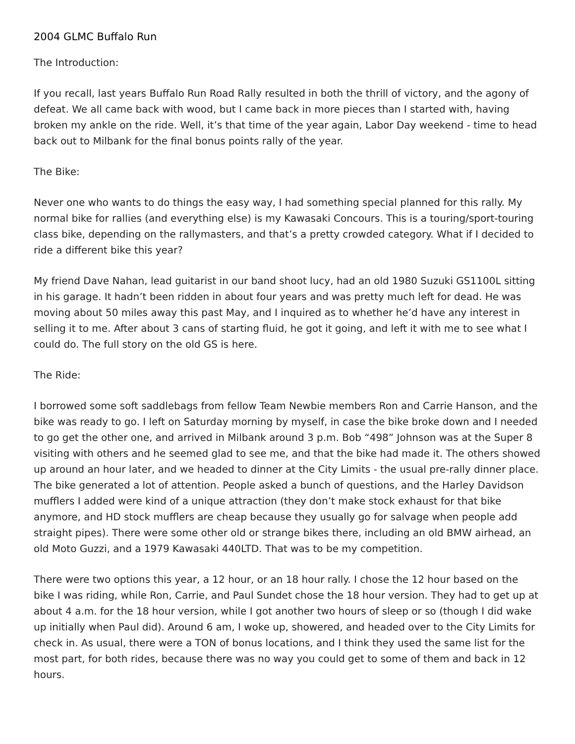2004 GLMC Buffalo Run
The Introduction:
If you recall, last years Buffalo Run Road Rally resulted in both the thrill of victory, and the agony of defeat. We all came back with wood, but I came back in more pieces than I started with, having broken my ankle on the ride. Well, it’s that time of the year again, Labor Day weekend - time to head back out to Milbank for the final bonus points rally of the year.
The Bike:
Never one who wants to do things the easy way, I had something special planned for this rally. My normal bike for rallies (and everything else) is my Kawasaki Concours. This is a touring/sport-touring class bike, depending on the rallymasters, and that’s a pretty crowded category. What if I decided to ride a different bike this year?
My friend Dave Nahan, lead guitarist in our band shoot lucy, had an old 1980 Suzuki GS1100L sitting in his garage. It hadn’t been ridden in about four years and was pretty much left for dead. He was moving about 50 miles away this past May, and I inquired as to whether he’d have any interest in selling it to me. After about 3 cans of starting fluid, he got it going, and left it with me to see what I could do. The full story on the old GS is here.
The Ride:
I borrowed some soft saddlebags from fellow Team Newbie members Ron and Carrie Hanson, and the bike was ready to go. I left on Saturday morning by myself, in case the bike broke down and I needed to go get the other one, and arrived in Milbank around 3 p.m. Bob “498” Johnson was at the Super 8 visiting with others and he seemed glad to see me, and that the bike had made it. The others showed up around an hour later, and we headed to dinner at the City Limits - the usual pre-rally dinner place. The bike generated a lot of attention. People asked a bunch of questions, and the Harley Davidson mufflers I added were kind of a unique attraction (they don’t make stock exhaust for that bike anymore, and HD stock mufflers are cheap because they usually go for salvage when people add straight pipes). There were some other old or strange bikes there, including an old BMW airhead, an old Moto Guzzi, and a 1979 Kawasaki 440LTD. That was to be my competition.
There were two options this year, a 12 hour, or an 18 hour rally. I chose the 12 hour based on the bike I was riding, while Ron, Carrie, and Paul Sundet chose the 18 hour version. They had to get up at about 4 a.m. for the 18 hour version, while I got another two hours of sleep or so (though I did wake up initially when Paul did). Around 6 am, I woke up, showered, and headed over to the City Limits for check in. As usual, there were a TON of bonus locations, and I think they used the same list for the most part, for both rides, because there was no way you could get to some of them and back in 12 hours.